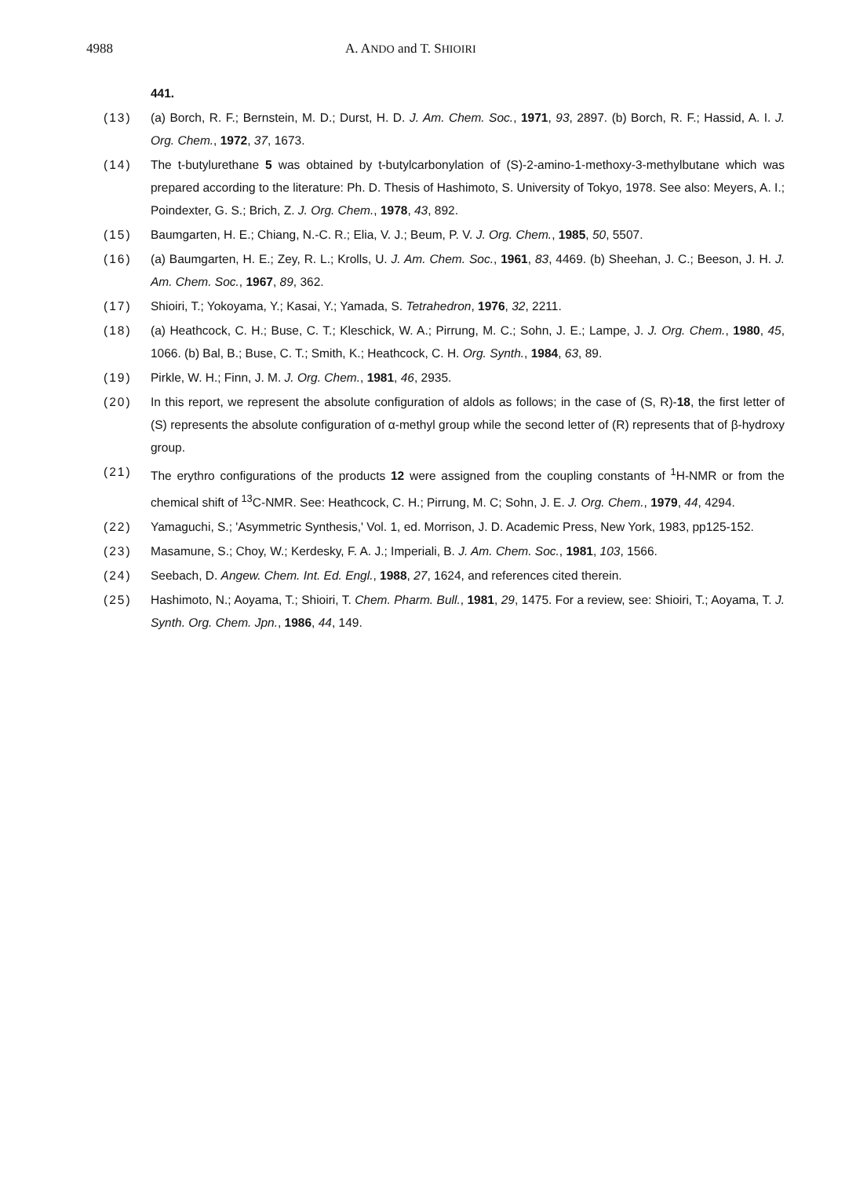4988 A. ANDO and T. SHIOIRI
441.
(13) (a) Borch, R. F.; Bernstein, M. D.; Durst, H. D. J. Am. Chem. Soc., 1971, 93, 2897. (b) Borch, R. F.; Hassid, A. I. J. Org. Chem., 1972, 37, 1673.
(14) The t-butylurethane 5 was obtained by t-butylcarbonylation of (S)-2-amino-1-methoxy-3-methylbutane which was prepared according to the literature: Ph. D. Thesis of Hashimoto, S. University of Tokyo, 1978. See also: Meyers, A. I.; Poindexter, G. S.; Brich, Z. J. Org. Chem., 1978, 43, 892.
(15) Baumgarten, H. E.; Chiang, N.-C. R.; Elia, V. J.; Beum, P. V. J. Org. Chem., 1985, 50, 5507.
(16) (a) Baumgarten, H. E.; Zey, R. L.; Krolls, U. J. Am. Chem. Soc., 1961, 83, 4469. (b) Sheehan, J. C.; Beeson, J. H. J. Am. Chem. Soc., 1967, 89, 362.
(17) Shioiri, T.; Yokoyama, Y.; Kasai, Y.; Yamada, S. Tetrahedron, 1976, 32, 2211.
(18) (a) Heathcock, C. H.; Buse, C. T.; Kleschick, W. A.; Pirrung, M. C.; Sohn, J. E.; Lampe, J. J. Org. Chem., 1980, 45, 1066. (b) Bal, B.; Buse, C. T.; Smith, K.; Heathcock, C. H. Org. Synth., 1984, 63, 89.
(19) Pirkle, W. H.; Finn, J. M. J. Org. Chem., 1981, 46, 2935.
(20) In this report, we represent the absolute configuration of aldols as follows; in the case of (S, R)-18, the first letter of (S) represents the absolute configuration of α-methyl group while the second letter of (R) represents that of β-hydroxy group.
(21) The erythro configurations of the products 12 were assigned from the coupling constants of <sup>1</sup>H-NMR or from the chemical shift of <sup>13</sup>C-NMR. See: Heathcock, C. H.; Pirrung, M. C; Sohn, J. E. J. Org. Chem., 1979, 44, 4294.
(22) Yamaguchi, S.; 'Asymmetric Synthesis,' Vol. 1, ed. Morrison, J. D. Academic Press, New York, 1983, pp125-152.
(23) Masamune, S.; Choy, W.; Kerdesky, F. A. J.; Imperiali, B. J. Am. Chem. Soc., 1981, 103, 1566.
(24) Seebach, D. Angew. Chem. Int. Ed. Engl., 1988, 27, 1624, and references cited therein.
(25) Hashimoto, N.; Aoyama, T.; Shioiri, T. Chem. Pharm. Bull., 1981, 29, 1475. For a review, see: Shioiri, T.; Aoyama, T. J. Synth. Org. Chem. Jpn., 1986, 44, 149.